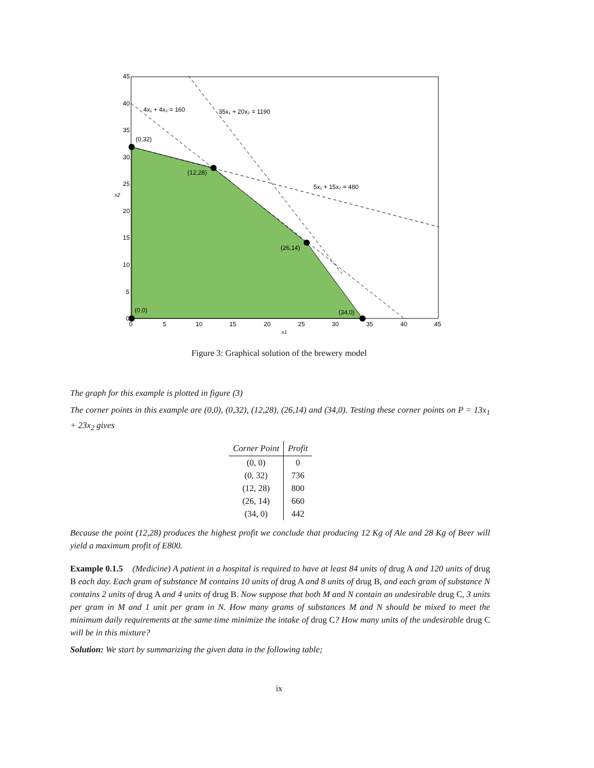(0,32)
(12,28)
(26,14)
(34,0)
(0,0)
4x₁ + 4x₂ = 160
35x₁ + 20x₂ = 1190
5x₁ + 15x₂ = 480
45
40
35
30
25
20
15
10
5
0
x2
0
5
10
15
20
25
30
35
40
45
x1
Figure 3: Graphical solution of the brewery model
The graph for this example is plotted in figure (3)
The corner points in this example are (0,0), (0,32), (12,28), (26,14) and (34,0). Testing these corner points on P = 13x<sub>1</sub> + 23x<sub>2</sub> gives
| Corner Point | Profit |
| --- | --- |
| (0, 0) | 0 |
| (0, 32) | 736 |
| (12, 28) | 800 |
| (26, 14) | 660 |
| (34, 0) | 442 |
Because the point (12,28) produces the highest profit we conclude that producing 12 Kg of Ale and 28 Kg of Beer will yield a maximum profit of E800.
Example 0.1.5 (Medicine) A patient in a hospital is required to have at least 84 units of drug A and 120 units of drug B each day. Each gram of substance M contains 10 units of drug A and 8 units of drug B, and each gram of substance N contains 2 units of drug A and 4 units of drug B. Now suppose that both M and N contain an undesirable drug C, 3 units per gram in M and 1 unit per gram in N. How many grams of substances M and N should be mixed to meet the minimum daily requirements at the same time minimize the intake of drug C? How many units of the undesirable drug C will be in this mixture?
Solution: We start by summarizing the given data in the following table;
ix